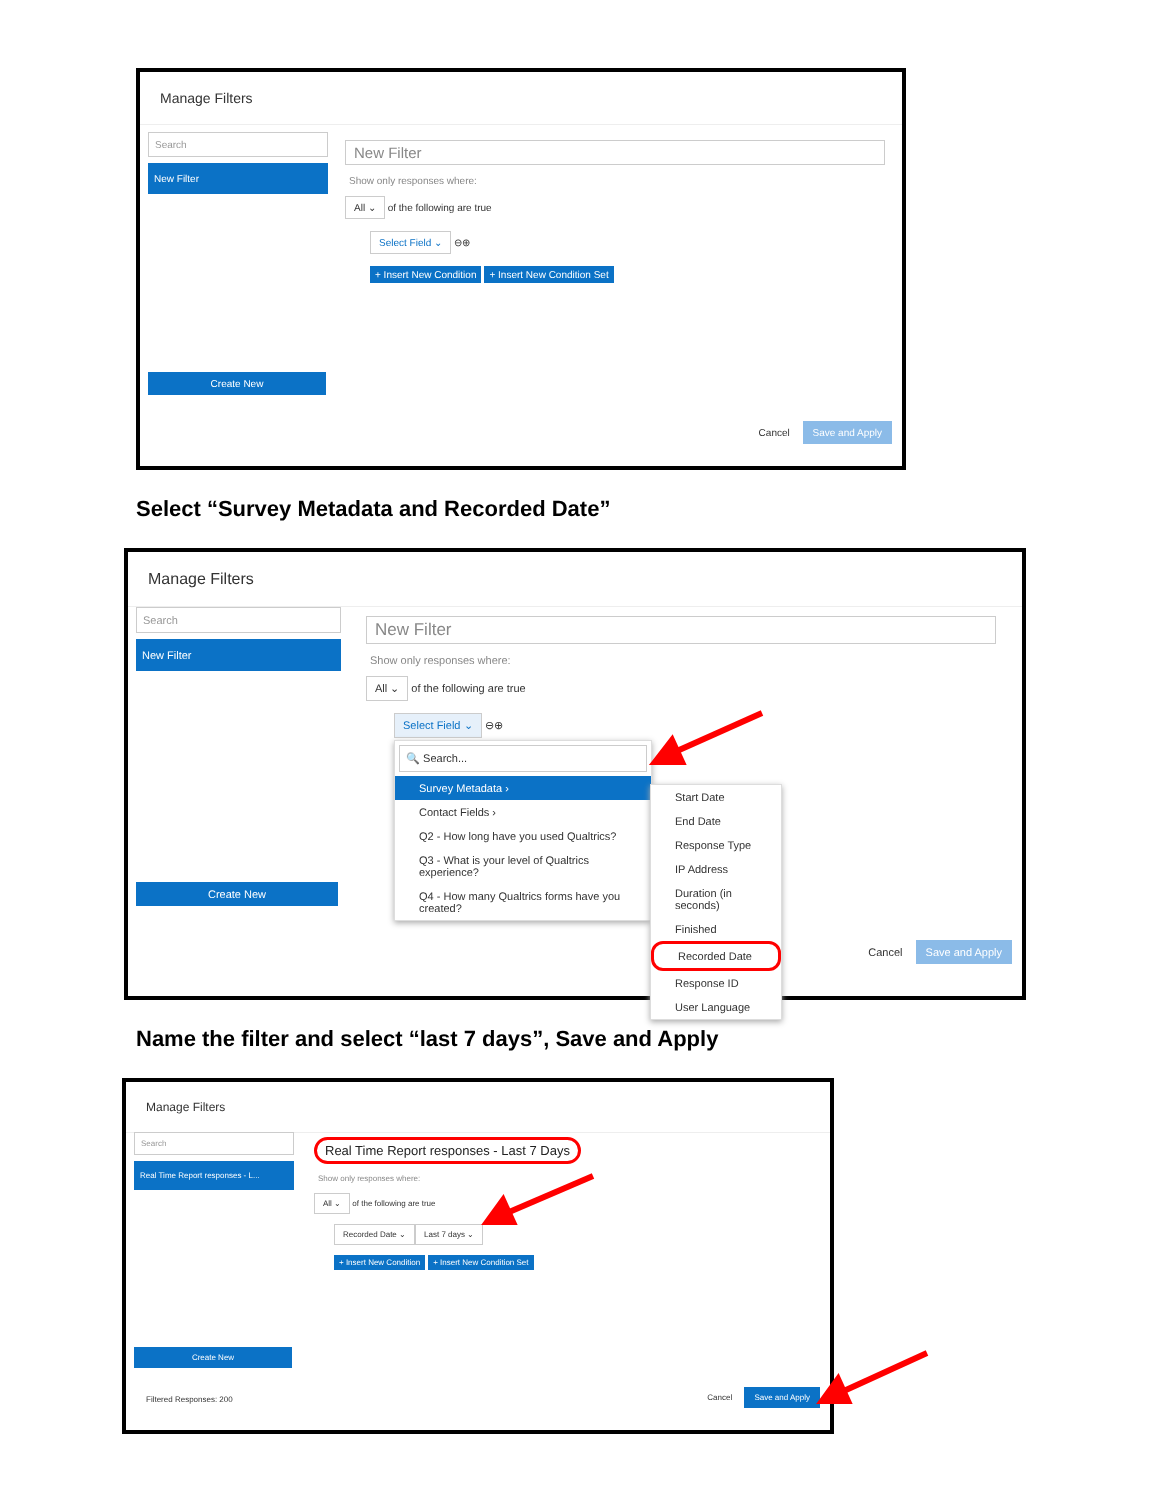Manage Filters
Search
New Filter
Create New
New Filter
Show only responses where:
All ⌄ of the following are true
Select Field ⌄ ⊖⊕
+ Insert New Condition + Insert New Condition Set
Cancel Save and Apply
Select “Survey Metadata and Recorded Date”
Manage Filters
Search
New Filter
Create New
New Filter
Show only responses where:
All ⌄ of the following are true
Select Field ⌄ ⊖⊕
🔍 Search...
Survey Metadata ›
Contact Fields ›
Q2 - How long have you used Qualtrics?
Q3 - What is your level of Qualtrics experience?
Q4 - How many Qualtrics forms have you created?
Start Date
End Date
Response Type
IP Address
Duration (in seconds)
Finished
Recorded Date
Response ID
User Language
Cancel Save and Apply
Name the filter and select “last 7 days”, Save and Apply
Manage Filters
Search
Real Time Report responses - L...
Create New
Real Time Report responses - Last 7 Days
Show only responses where:
All ⌄ of the following are true
Recorded Date ⌄ Last 7 days ⌄
+ Insert New Condition + Insert New Condition Set
Filtered Responses: 200 Cancel Save and Apply